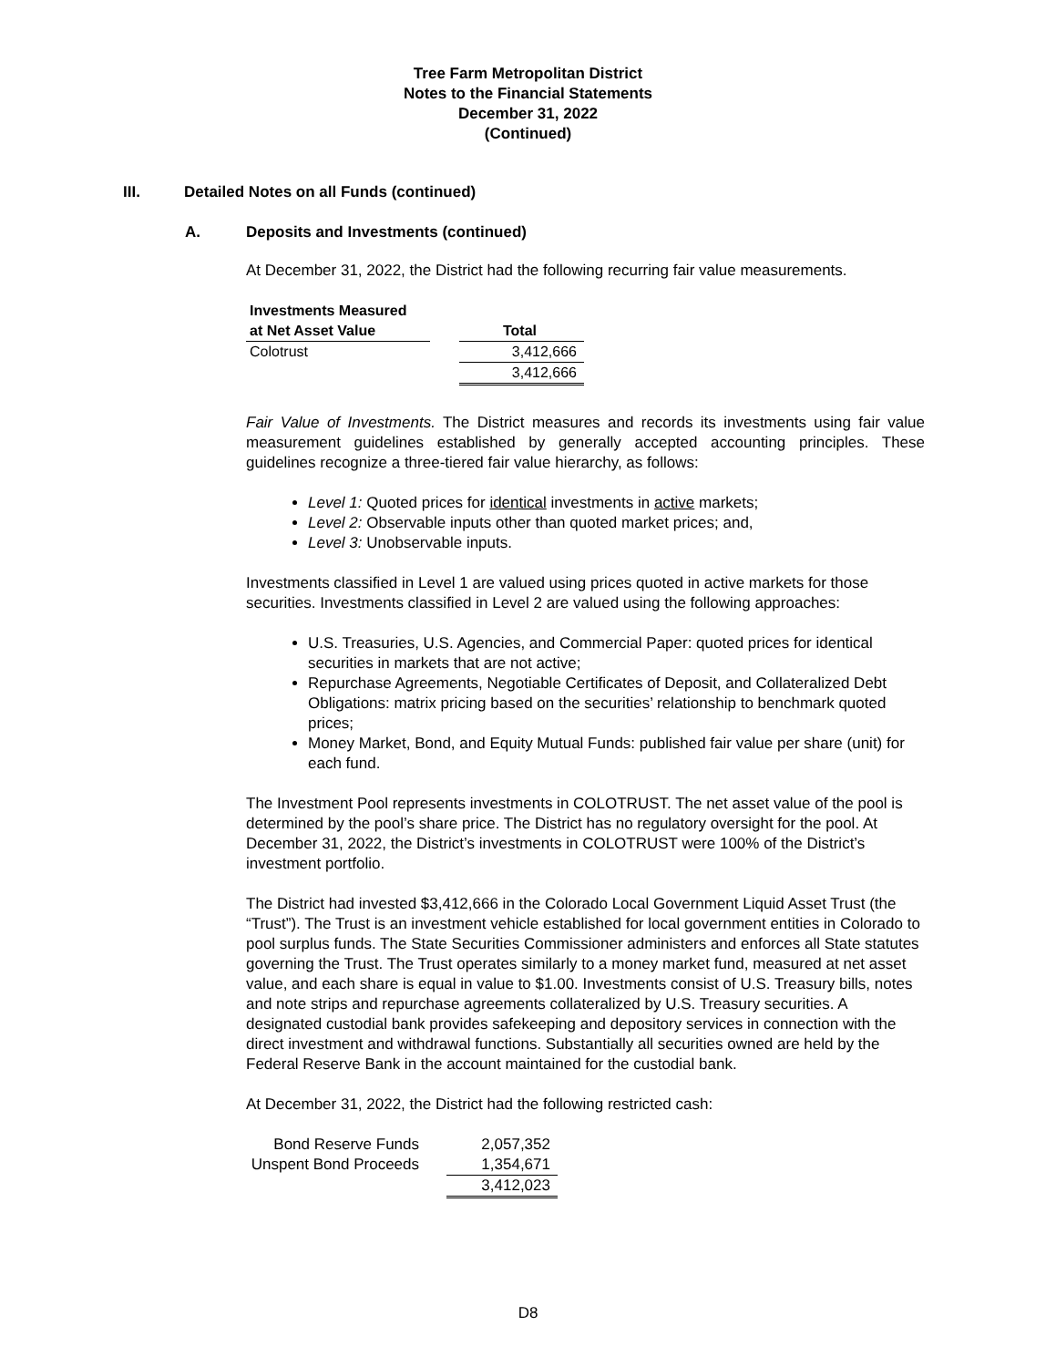Tree Farm Metropolitan District
Notes to the Financial Statements
December 31, 2022
(Continued)
III. Detailed Notes on all Funds (continued)
A. Deposits and Investments (continued)
At December 31, 2022, the District had the following recurring fair value measurements.
| Investments Measured at Net Asset Value | | Total |
| --- | --- | --- |
| Colotrust | | 3,412,666 |
| | | 3,412,666 |
Fair Value of Investments. The District measures and records its investments using fair value measurement guidelines established by generally accepted accounting principles. These guidelines recognize a three-tiered fair value hierarchy, as follows:
Level 1: Quoted prices for identical investments in active markets;
Level 2: Observable inputs other than quoted market prices; and,
Level 3: Unobservable inputs.
Investments classified in Level 1 are valued using prices quoted in active markets for those securities. Investments classified in Level 2 are valued using the following approaches:
U.S. Treasuries, U.S. Agencies, and Commercial Paper: quoted prices for identical securities in markets that are not active;
Repurchase Agreements, Negotiable Certificates of Deposit, and Collateralized Debt Obligations: matrix pricing based on the securities’ relationship to benchmark quoted prices;
Money Market, Bond, and Equity Mutual Funds: published fair value per share (unit) for each fund.
The Investment Pool represents investments in COLOTRUST. The net asset value of the pool is determined by the pool’s share price. The District has no regulatory oversight for the pool. At December 31, 2022, the District’s investments in COLOTRUST were 100% of the District’s investment portfolio.
The District had invested $3,412,666 in the Colorado Local Government Liquid Asset Trust (the “Trust”). The Trust is an investment vehicle established for local government entities in Colorado to pool surplus funds. The State Securities Commissioner administers and enforces all State statutes governing the Trust. The Trust operates similarly to a money market fund, measured at net asset value, and each share is equal in value to $1.00. Investments consist of U.S. Treasury bills, notes and note strips and repurchase agreements collateralized by U.S. Treasury securities. A designated custodial bank provides safekeeping and depository services in connection with the direct investment and withdrawal functions. Substantially all securities owned are held by the Federal Reserve Bank in the account maintained for the custodial bank.
At December 31, 2022, the District had the following restricted cash:
| Bond Reserve Funds | | 2,057,352 |
| Unspent Bond Proceeds | | 1,354,671 |
| | | 3,412,023 |
D8